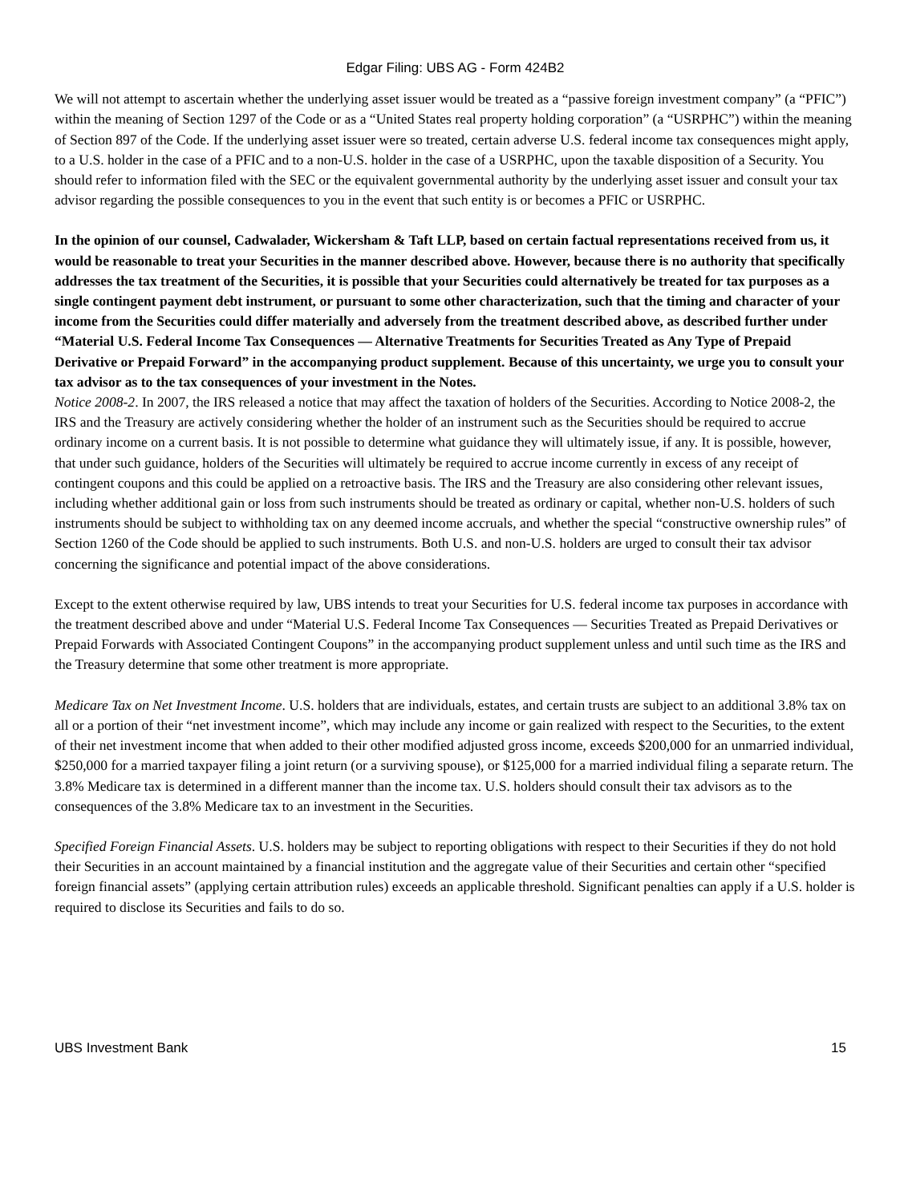Edgar Filing: UBS AG - Form 424B2
We will not attempt to ascertain whether the underlying asset issuer would be treated as a “passive foreign investment company” (a “PFIC”) within the meaning of Section 1297 of the Code or as a “United States real property holding corporation” (a “USRPHC”) within the meaning of Section 897 of the Code. If the underlying asset issuer were so treated, certain adverse U.S. federal income tax consequences might apply, to a U.S. holder in the case of a PFIC and to a non-U.S. holder in the case of a USRPHC, upon the taxable disposition of a Security. You should refer to information filed with the SEC or the equivalent governmental authority by the underlying asset issuer and consult your tax advisor regarding the possible consequences to you in the event that such entity is or becomes a PFIC or USRPHC.
In the opinion of our counsel, Cadwalader, Wickersham & Taft LLP, based on certain factual representations received from us, it would be reasonable to treat your Securities in the manner described above. However, because there is no authority that specifically addresses the tax treatment of the Securities, it is possible that your Securities could alternatively be treated for tax purposes as a single contingent payment debt instrument, or pursuant to some other characterization, such that the timing and character of your income from the Securities could differ materially and adversely from the treatment described above, as described further under “Material U.S. Federal Income Tax Consequences — Alternative Treatments for Securities Treated as Any Type of Prepaid Derivative or Prepaid Forward” in the accompanying product supplement. Because of this uncertainty, we urge you to consult your tax advisor as to the tax consequences of your investment in the Notes.
Notice 2008-2. In 2007, the IRS released a notice that may affect the taxation of holders of the Securities. According to Notice 2008-2, the IRS and the Treasury are actively considering whether the holder of an instrument such as the Securities should be required to accrue ordinary income on a current basis. It is not possible to determine what guidance they will ultimately issue, if any. It is possible, however, that under such guidance, holders of the Securities will ultimately be required to accrue income currently in excess of any receipt of contingent coupons and this could be applied on a retroactive basis. The IRS and the Treasury are also considering other relevant issues, including whether additional gain or loss from such instruments should be treated as ordinary or capital, whether non-U.S. holders of such instruments should be subject to withholding tax on any deemed income accruals, and whether the special “constructive ownership rules” of Section 1260 of the Code should be applied to such instruments. Both U.S. and non-U.S. holders are urged to consult their tax advisor concerning the significance and potential impact of the above considerations.
Except to the extent otherwise required by law, UBS intends to treat your Securities for U.S. federal income tax purposes in accordance with the treatment described above and under “Material U.S. Federal Income Tax Consequences — Securities Treated as Prepaid Derivatives or Prepaid Forwards with Associated Contingent Coupons” in the accompanying product supplement unless and until such time as the IRS and the Treasury determine that some other treatment is more appropriate.
Medicare Tax on Net Investment Income. U.S. holders that are individuals, estates, and certain trusts are subject to an additional 3.8% tax on all or a portion of their “net investment income”, which may include any income or gain realized with respect to the Securities, to the extent of their net investment income that when added to their other modified adjusted gross income, exceeds $200,000 for an unmarried individual, $250,000 for a married taxpayer filing a joint return (or a surviving spouse), or $125,000 for a married individual filing a separate return. The 3.8% Medicare tax is determined in a different manner than the income tax. U.S. holders should consult their tax advisors as to the consequences of the 3.8% Medicare tax to an investment in the Securities.
Specified Foreign Financial Assets. U.S. holders may be subject to reporting obligations with respect to their Securities if they do not hold their Securities in an account maintained by a financial institution and the aggregate value of their Securities and certain other “specified foreign financial assets” (applying certain attribution rules) exceeds an applicable threshold. Significant penalties can apply if a U.S. holder is required to disclose its Securities and fails to do so.
UBS Investment Bank 15